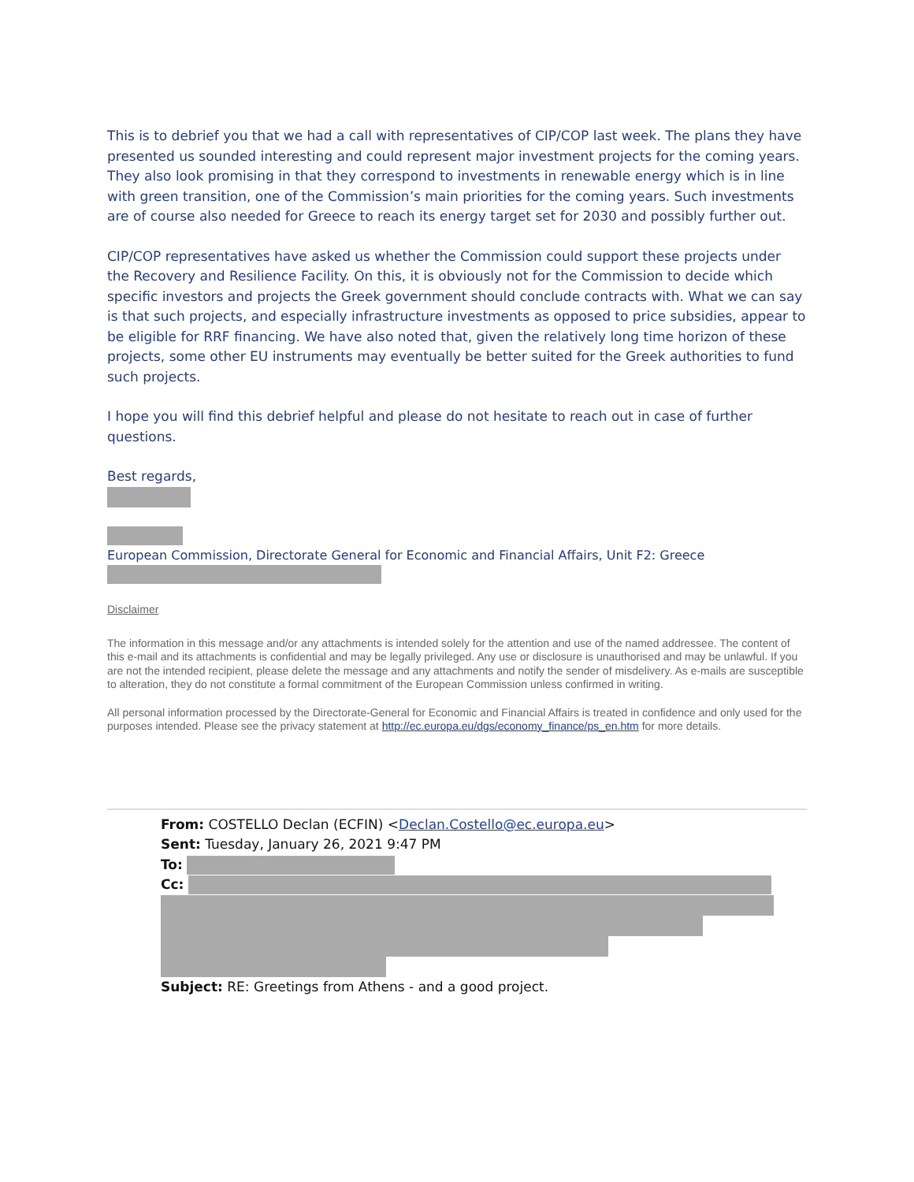This is to debrief you that we had a call with representatives of CIP/COP last week. The plans they have presented us sounded interesting and could represent major investment projects for the coming years. They also look promising in that they correspond to investments in renewable energy which is in line with green transition, one of the Commission’s main priorities for the coming years. Such investments are of course also needed for Greece to reach its energy target set for 2030 and possibly further out.
CIP/COP representatives have asked us whether the Commission could support these projects under the Recovery and Resilience Facility. On this, it is obviously not for the Commission to decide which specific investors and projects the Greek government should conclude contracts with. What we can say is that such projects, and especially infrastructure investments as opposed to price subsidies, appear to be eligible for RRF financing. We have also noted that, given the relatively long time horizon of these projects, some other EU instruments may eventually be better suited for the Greek authorities to fund such projects.
I hope you will find this debrief helpful and please do not hesitate to reach out in case of further questions.
Best regards,
European Commission, Directorate General for Economic and Financial Affairs, Unit F2: Greece
Disclaimer
The information in this message and/or any attachments is intended solely for the attention and use of the named addressee. The content of this e-mail and its attachments is confidential and may be legally privileged. Any use or disclosure is unauthorised and may be unlawful. If you are not the intended recipient, please delete the message and any attachments and notify the sender of misdelivery. As e-mails are susceptible to alteration, they do not constitute a formal commitment of the European Commission unless confirmed in writing.
All personal information processed by the Directorate-General for Economic and Financial Affairs is treated in confidence and only used for the purposes intended. Please see the privacy statement at http://ec.europa.eu/dgs/economy_finance/ps_en.htm for more details.
From: COSTELLO Declan (ECFIN) <Declan.Costello@ec.europa.eu>
Sent: Tuesday, January 26, 2021 9:47 PM
To:
Cc:
Subject: RE: Greetings from Athens - and a good project.